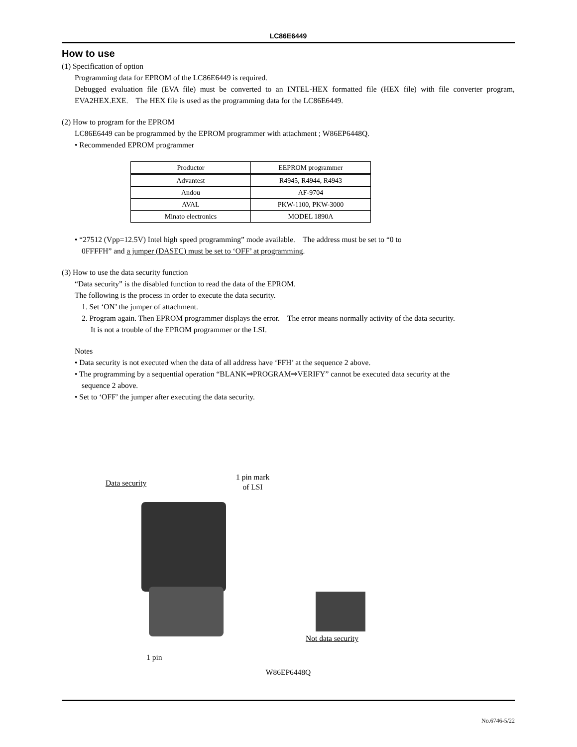LC86E6449
How to use
(1) Specification of option
Programming data for EPROM of the LC86E6449 is required.
Debugged evaluation file (EVA file) must be converted to an INTEL-HEX formatted file (HEX file) with file converter program, EVA2HEX.EXE. The HEX file is used as the programming data for the LC86E6449.
(2) How to program for the EPROM
LC86E6449 can be programmed by the EPROM programmer with attachment ; W86EP6448Q.
• Recommended EPROM programmer
| Productor | EEPROM programmer |
| --- | --- |
| Advantest | R4945, R4944, R4943 |
| Andou | AF-9704 |
| AVAL | PKW-1100, PKW-3000 |
| Minato electronics | MODEL 1890A |
• “27512 (Vpp=12.5V) Intel high speed programming” mode available. The address must be set to “0 to
0FFFFH” and a jumper (DASEC) must be set to ‘OFF’ at programming.
(3) How to use the data security function
“Data security” is the disabled function to read the data of the EPROM.
The following is the process in order to execute the data security.
1. Set ‘ON’ the jumper of attachment.
2. Program again. Then EPROM programmer displays the error. The error means normally activity of the data security.
It is not a trouble of the EPROM programmer or the LSI.
Notes
• Data security is not executed when the data of all address have ‘FFH’ at the sequence 2 above.
• The programming by a sequential operation “BLANK⇒PROGRAM⇒VERIFY” cannot be executed data security at the
sequence 2 above.
• Set to ‘OFF’ the jumper after executing the data security.
Data security
1 pin mark
of LSI
Not data security
1 pin
W86EP6448Q
No.6746-5/22